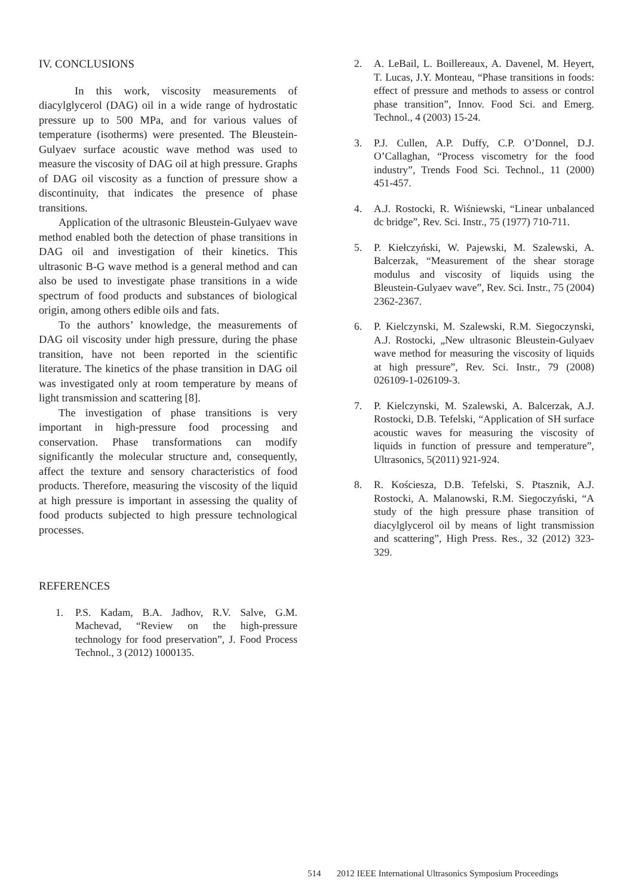IV. CONCLUSIONS
In this work, viscosity measurements of diacylglycerol (DAG) oil in a wide range of hydrostatic pressure up to 500 MPa, and for various values of temperature (isotherms) were presented. The Bleustein-Gulyaev surface acoustic wave method was used to measure the viscosity of DAG oil at high pressure. Graphs of DAG oil viscosity as a function of pressure show a discontinuity, that indicates the presence of phase transitions.
Application of the ultrasonic Bleustein-Gulyaev wave method enabled both the detection of phase transitions in DAG oil and investigation of their kinetics. This ultrasonic B-G wave method is a general method and can also be used to investigate phase transitions in a wide spectrum of food products and substances of biological origin, among others edible oils and fats.
To the authors’ knowledge, the measurements of DAG oil viscosity under high pressure, during the phase transition, have not been reported in the scientific literature. The kinetics of the phase transition in DAG oil was investigated only at room temperature by means of light transmission and scattering [8].
The investigation of phase transitions is very important in high-pressure food processing and conservation. Phase transformations can modify significantly the molecular structure and, consequently, affect the texture and sensory characteristics of food products. Therefore, measuring the viscosity of the liquid at high pressure is important in assessing the quality of food products subjected to high pressure technological processes.
REFERENCES
1. P.S. Kadam, B.A. Jadhov, R.V. Salve, G.M. Machevad, “Review on the high-pressure technology for food preservation”, J. Food Process Technol., 3 (2012) 1000135.
2. A. LeBail, L. Boillereaux, A. Davenel, M. Heyert, T. Lucas, J.Y. Monteau, “Phase transitions in foods: effect of pressure and methods to assess or control phase transition”, Innov. Food Sci. and Emerg. Technol., 4 (2003) 15-24.
3. P.J. Cullen, A.P. Duffy, C.P. O’Donnel, D.J. O’Callaghan, “Process viscometry for the food industry”, Trends Food Sci. Technol., 11 (2000) 451-457.
4. A.J. Rostocki, R. Wiśniewski, “Linear unbalanced dc bridge”, Rev. Sci. Instr., 75 (1977) 710-711.
5. P. Kiełczyński, W. Pajewski, M. Szalewski, A. Balcerzak, “Measurement of the shear storage modulus and viscosity of liquids using the Bleustein-Gulyaev wave”, Rev. Sci. Instr., 75 (2004) 2362-2367.
6. P. Kielczynski, M. Szalewski, R.M. Siegoczynski, A.J. Rostocki, „New ultrasonic Bleustein-Gulyaev wave method for measuring the viscosity of liquids at high pressure”, Rev. Sci. Instr., 79 (2008) 026109-1-026109-3.
7. P. Kielczynski, M. Szalewski, A. Balcerzak, A.J. Rostocki, D.B. Tefelski, “Application of SH surface acoustic waves for measuring the viscosity of liquids in function of pressure and temperature”, Ultrasonics, 5(2011) 921-924.
8. R. Kościesza, D.B. Tefelski, S. Ptasznik, A.J. Rostocki, A. Malanowski, R.M. Siegoczyński, “A study of the high pressure phase transition of diacylglycerol oil by means of light transmission and scattering”, High Press. Res., 32 (2012) 323-329.
514 2012 IEEE International Ultrasonics Symposium Proceedings